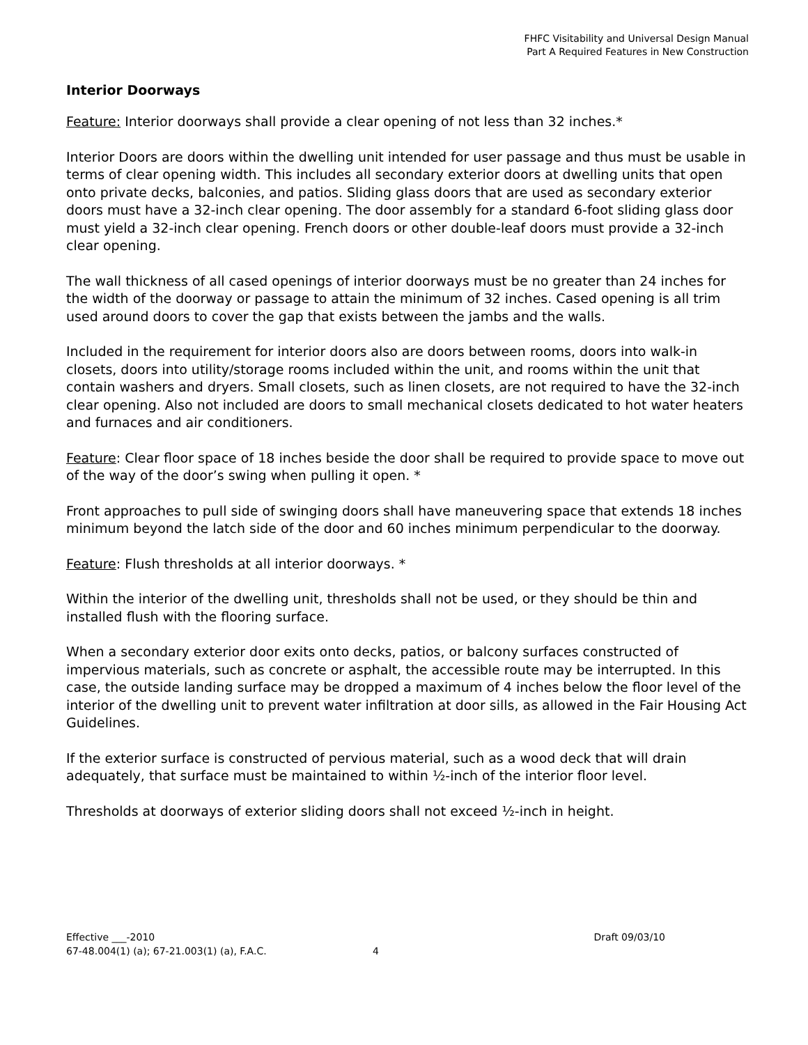FHFC Visitability and Universal Design Manual
Part A Required Features in New Construction
Interior Doorways
Feature: Interior doorways shall provide a clear opening of not less than 32 inches.*
Interior Doors are doors within the dwelling unit intended for user passage and thus must be usable in terms of clear opening width. This includes all secondary exterior doors at dwelling units that open onto private decks, balconies, and patios. Sliding glass doors that are used as secondary exterior doors must have a 32-inch clear opening. The door assembly for a standard 6-foot sliding glass door must yield a 32-inch clear opening. French doors or other double-leaf doors must provide a 32-inch clear opening.
The wall thickness of all cased openings of interior doorways must be no greater than 24 inches for the width of the doorway or passage to attain the minimum of 32 inches. Cased opening is all trim used around doors to cover the gap that exists between the jambs and the walls.
Included in the requirement for interior doors also are doors between rooms, doors into walk-in closets, doors into utility/storage rooms included within the unit, and rooms within the unit that contain washers and dryers. Small closets, such as linen closets, are not required to have the 32-inch clear opening. Also not included are doors to small mechanical closets dedicated to hot water heaters and furnaces and air conditioners.
Feature: Clear floor space of 18 inches beside the door shall be required to provide space to move out of the way of the door’s swing when pulling it open. *
Front approaches to pull side of swinging doors shall have maneuvering space that extends 18 inches minimum beyond the latch side of the door and 60 inches minimum perpendicular to the doorway.
Feature: Flush thresholds at all interior doorways. *
Within the interior of the dwelling unit, thresholds shall not be used, or they should be thin and installed flush with the flooring surface.
When a secondary exterior door exits onto decks, patios, or balcony surfaces constructed of impervious materials, such as concrete or asphalt, the accessible route may be interrupted. In this case, the outside landing surface may be dropped a maximum of 4 inches below the floor level of the interior of the dwelling unit to prevent water infiltration at door sills, as allowed in the Fair Housing Act Guidelines.
If the exterior surface is constructed of pervious material, such as a wood deck that will drain adequately, that surface must be maintained to within ½-inch of the interior floor level.
Thresholds at doorways of exterior sliding doors shall not exceed ½-inch in height.
Effective ___-2010 Draft 09/03/10
67-48.004(1) (a); 67-21.003(1) (a), F.A.C. 4